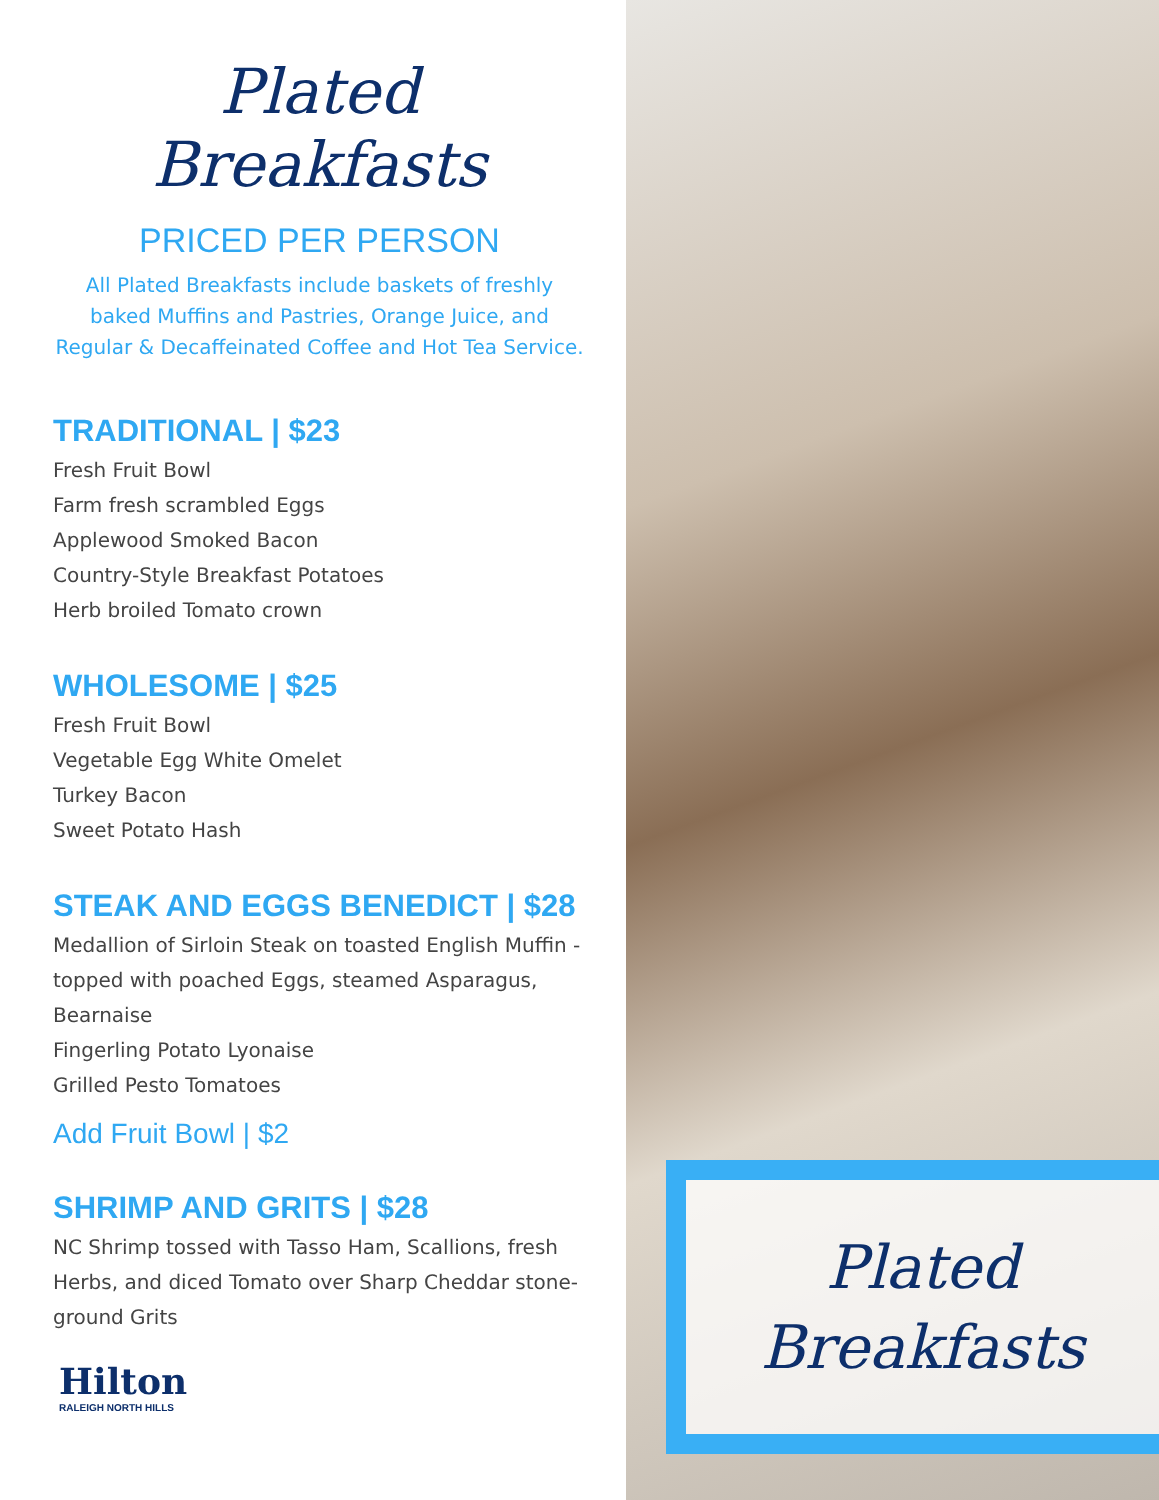Plated Breakfasts
PRICED PER PERSON
All Plated Breakfasts include baskets of freshly baked Muffins and Pastries, Orange Juice, and Regular & Decaffeinated Coffee and Hot Tea Service.
TRADITIONAL | $23
Fresh Fruit Bowl
Farm fresh scrambled Eggs
Applewood Smoked Bacon
Country-Style Breakfast Potatoes
Herb broiled Tomato crown
WHOLESOME | $25
Fresh Fruit Bowl
Vegetable Egg White Omelet
Turkey Bacon
Sweet Potato Hash
STEAK AND EGGS BENEDICT | $28
Medallion of Sirloin Steak on toasted English Muffin - topped with poached Eggs, steamed Asparagus, Bearnaise
Fingerling Potato Lyonaise
Grilled Pesto Tomatoes
Add Fruit Bowl | $2
SHRIMP AND GRITS | $28
NC Shrimp tossed with Tasso Ham, Scallions, fresh Herbs, and diced Tomato over Sharp Cheddar stone-ground Grits
Hilton
RALEIGH NORTH HILLS
Plated
Breakfasts